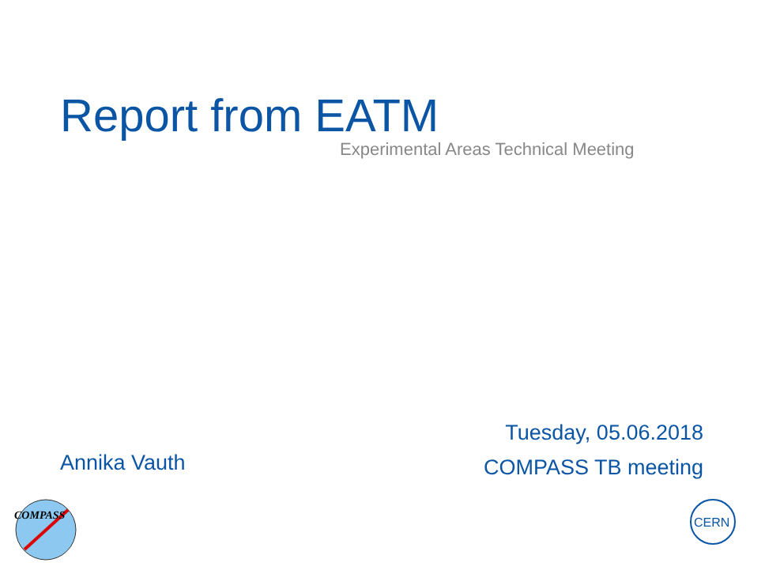Report from EATM
Experimental Areas Technical Meeting
Tuesday, 05.06.2018
COMPASS TB meeting
Annika Vauth
COMPASS
CERN